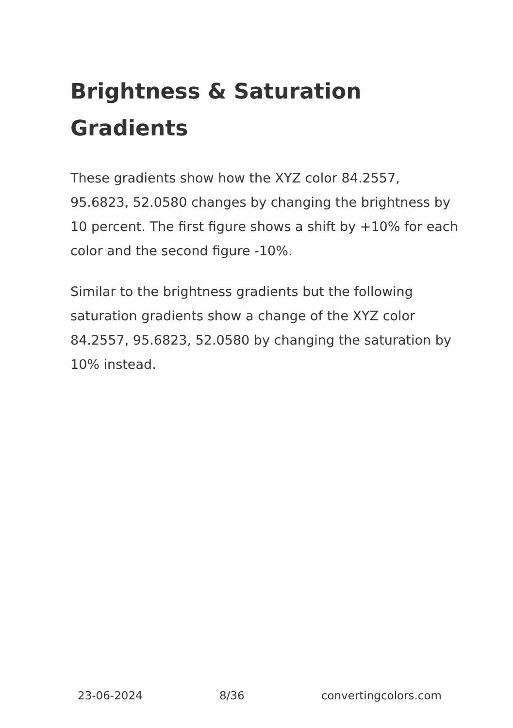Brightness & Saturation Gradients
These gradients show how the XYZ color 84.2557, 95.6823, 52.0580 changes by changing the brightness by 10 percent. The first figure shows a shift by +10% for each color and the second figure -10%.
Similar to the brightness gradients but the following saturation gradients show a change of the XYZ color 84.2557, 95.6823, 52.0580 by changing the saturation by 10% instead.
23-06-2024 8/36 convertingcolors.com